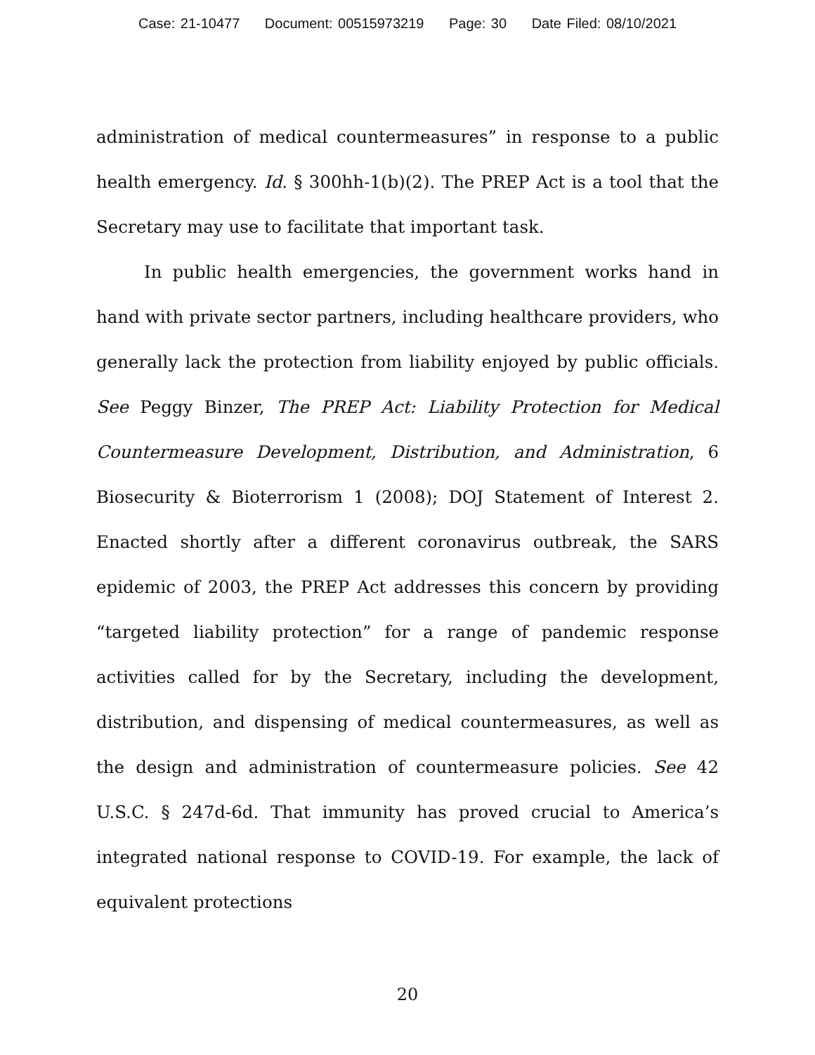Case: 21-10477 Document: 00515973219 Page: 30 Date Filed: 08/10/2021
administration of medical countermeasures” in response to a public health emergency. Id. § 300hh-1(b)(2). The PREP Act is a tool that the Secretary may use to facilitate that important task.
In public health emergencies, the government works hand in hand with private sector partners, including healthcare providers, who generally lack the protection from liability enjoyed by public officials. See Peggy Binzer, The PREP Act: Liability Protection for Medical Countermeasure Development, Distribution, and Administration, 6 Biosecurity & Bioterrorism 1 (2008); DOJ Statement of Interest 2. Enacted shortly after a different coronavirus outbreak, the SARS epidemic of 2003, the PREP Act addresses this concern by providing “targeted liability protection” for a range of pandemic response activities called for by the Secretary, including the development, distribution, and dispensing of medical countermeasures, as well as the design and administration of countermeasure policies. See 42 U.S.C. § 247d-6d. That immunity has proved crucial to America’s integrated national response to COVID-19. For example, the lack of equivalent protections
20